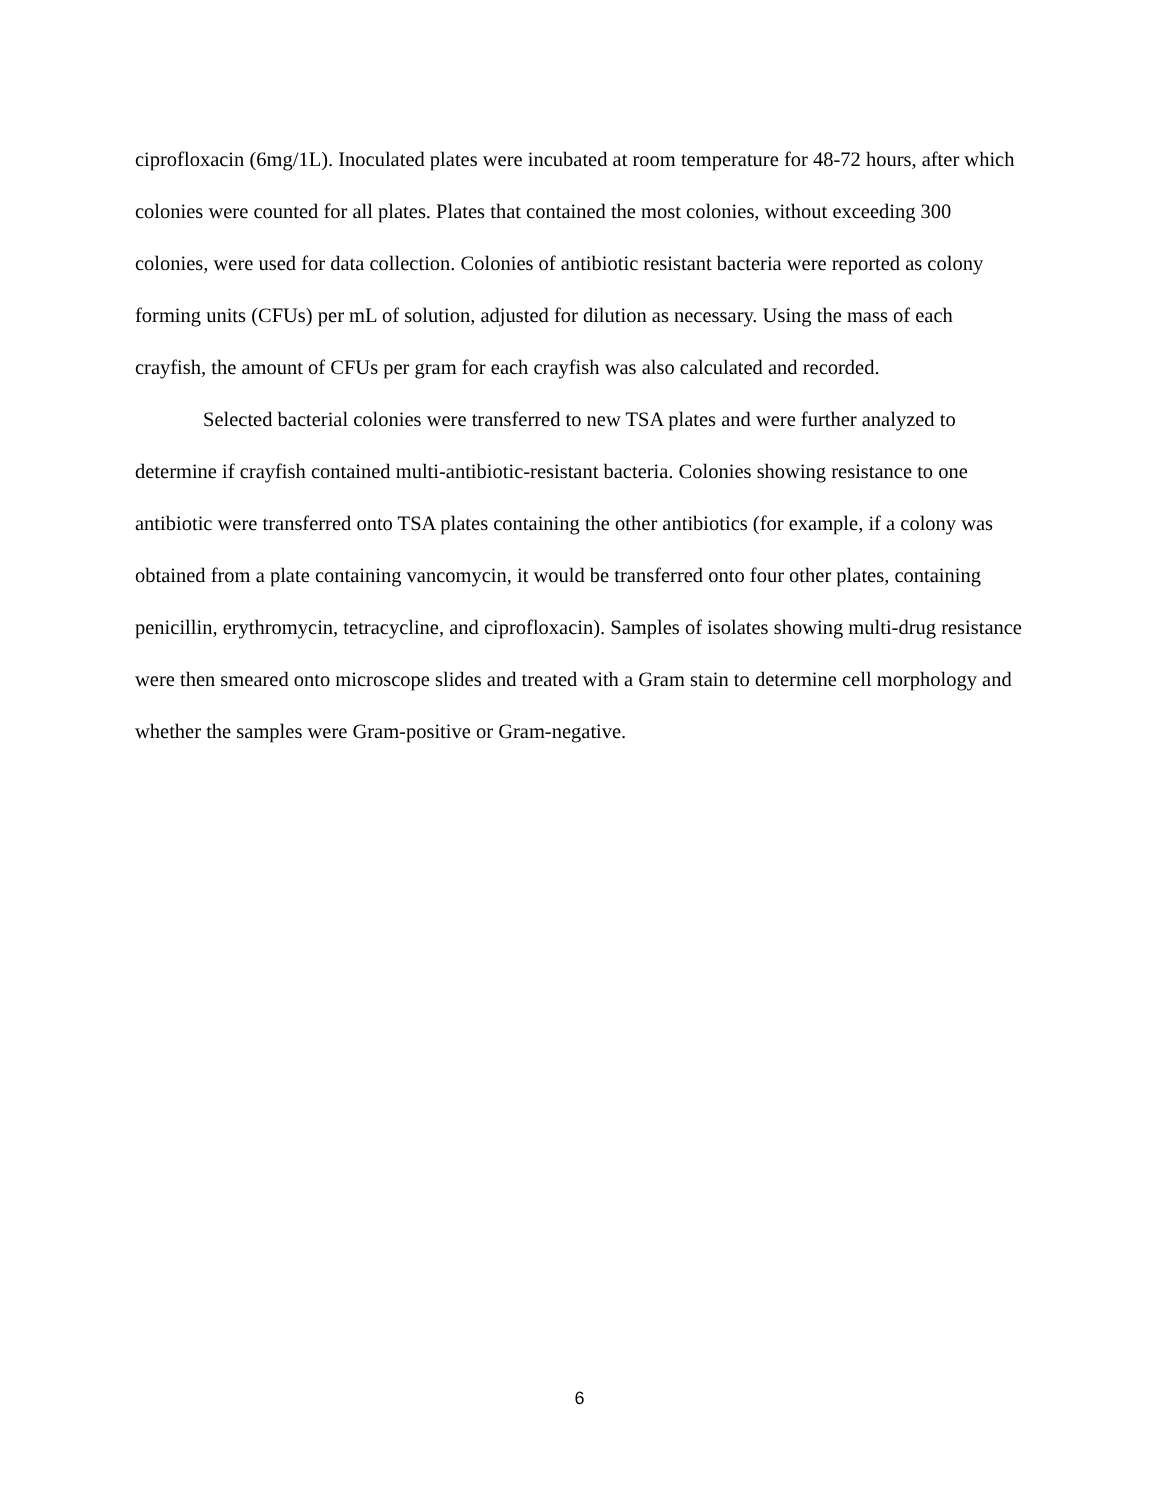ciprofloxacin (6mg/1L). Inoculated plates were incubated at room temperature for 48-72 hours, after which colonies were counted for all plates. Plates that contained the most colonies, without exceeding 300 colonies, were used for data collection. Colonies of antibiotic resistant bacteria were reported as colony forming units (CFUs) per mL of solution, adjusted for dilution as necessary. Using the mass of each crayfish, the amount of CFUs per gram for each crayfish was also calculated and recorded.
Selected bacterial colonies were transferred to new TSA plates and were further analyzed to determine if crayfish contained multi-antibiotic-resistant bacteria. Colonies showing resistance to one antibiotic were transferred onto TSA plates containing the other antibiotics (for example, if a colony was obtained from a plate containing vancomycin, it would be transferred onto four other plates, containing penicillin, erythromycin, tetracycline, and ciprofloxacin). Samples of isolates showing multi-drug resistance were then smeared onto microscope slides and treated with a Gram stain to determine cell morphology and whether the samples were Gram-positive or Gram-negative.
6